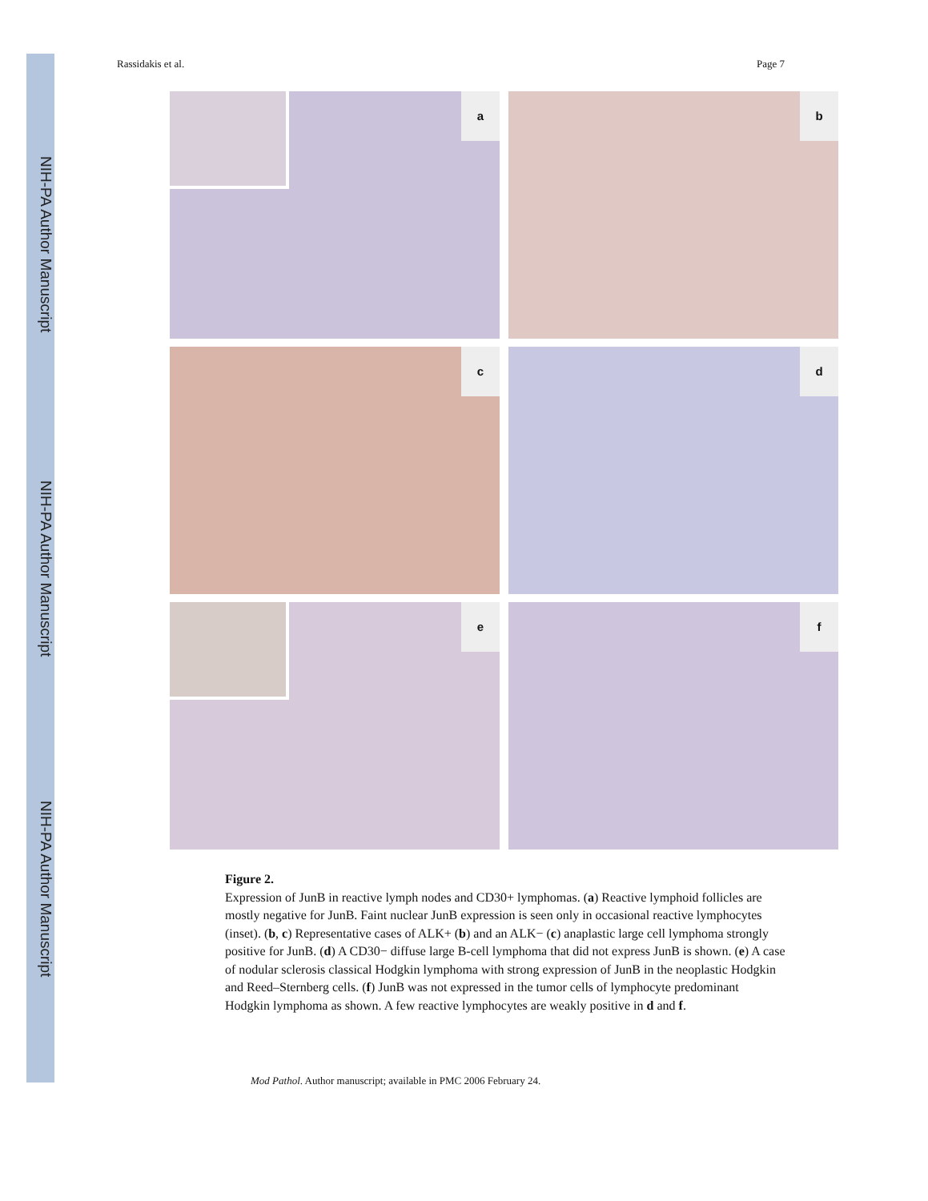NIH-PA Author Manuscript
NIH-PA Author Manuscript
NIH-PA Author Manuscript
Rassidakis et al. Page 7
a
b
c
d
e
f
Figure 2.
Expression of JunB in reactive lymph nodes and CD30+ lymphomas. (a) Reactive lymphoid follicles are mostly negative for JunB. Faint nuclear JunB expression is seen only in occasional reactive lymphocytes (inset). (b, c) Representative cases of ALK+ (b) and an ALK− (c) anaplastic large cell lymphoma strongly positive for JunB. (d) A CD30− diffuse large B-cell lymphoma that did not express JunB is shown. (e) A case of nodular sclerosis classical Hodgkin lymphoma with strong expression of JunB in the neoplastic Hodgkin and Reed–Sternberg cells. (f) JunB was not expressed in the tumor cells of lymphocyte predominant Hodgkin lymphoma as shown. A few reactive lymphocytes are weakly positive in d and f.
Mod Pathol. Author manuscript; available in PMC 2006 February 24.